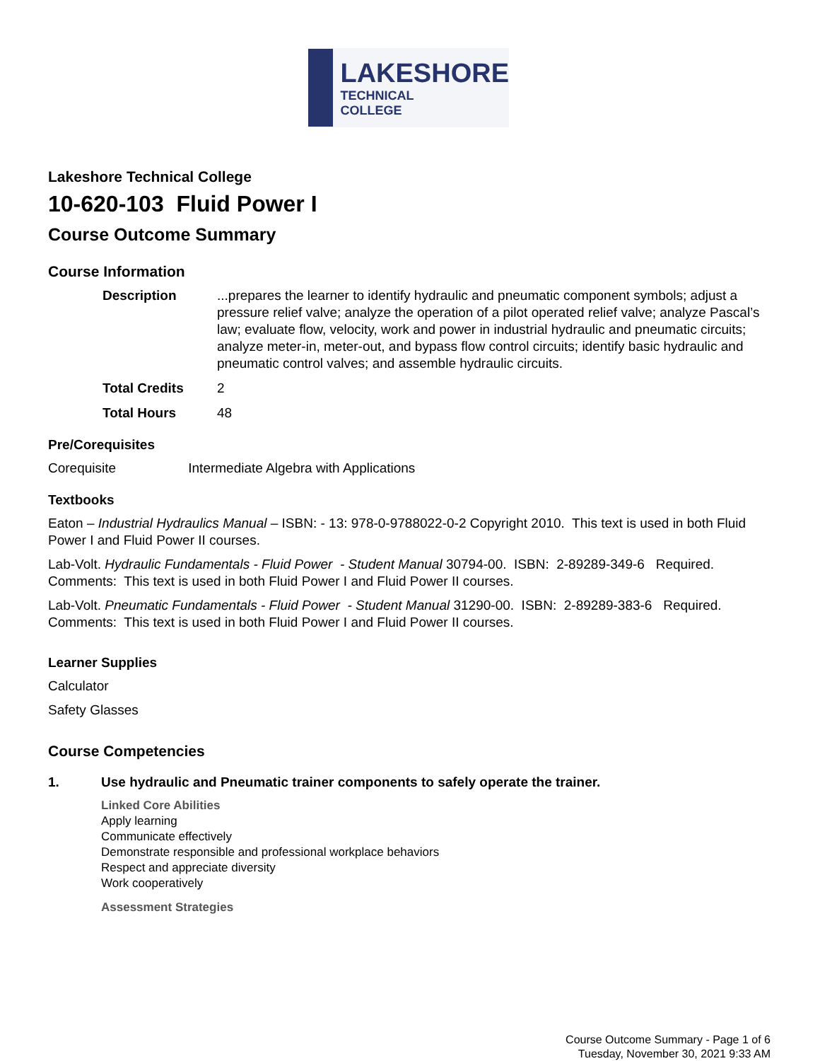LAKESHORE
TECHNICAL
COLLEGE
Lakeshore Technical College
10-620-103 Fluid Power I
Course Outcome Summary
Course Information
Description...prepares the learner to identify hydraulic and pneumatic component symbols; adjust a pressure relief valve; analyze the operation of a pilot operated relief valve; analyze Pascal’s law; evaluate flow, velocity, work and power in industrial hydraulic and pneumatic circuits; analyze meter-in, meter-out, and bypass flow control circuits; identify basic hydraulic and pneumatic control valves; and assemble hydraulic circuits.
Total Credits 2
Total Hours 48
Pre/Corequisites
Corequisite Intermediate Algebra with Applications
Textbooks
Eaton – Industrial Hydraulics Manual – ISBN: - 13: 978-0-9788022-0-2 Copyright 2010. This text is used in both Fluid Power I and Fluid Power II courses.
Lab-Volt. Hydraulic Fundamentals - Fluid Power - Student Manual 30794-00. ISBN: 2-89289-349-6 Required. Comments: This text is used in both Fluid Power I and Fluid Power II courses.
Lab-Volt. Pneumatic Fundamentals - Fluid Power - Student Manual 31290-00. ISBN: 2-89289-383-6 Required. Comments: This text is used in both Fluid Power I and Fluid Power II courses.
Learner Supplies
Calculator
Safety Glasses
Course Competencies
1. Use hydraulic and Pneumatic trainer components to safely operate the trainer.
Linked Core Abilities
Apply learning
Communicate effectively
Demonstrate responsible and professional workplace behaviors
Respect and appreciate diversity
Work cooperatively
Assessment Strategies
Course Outcome Summary - Page 1 of 6
Tuesday, November 30, 2021 9:33 AM